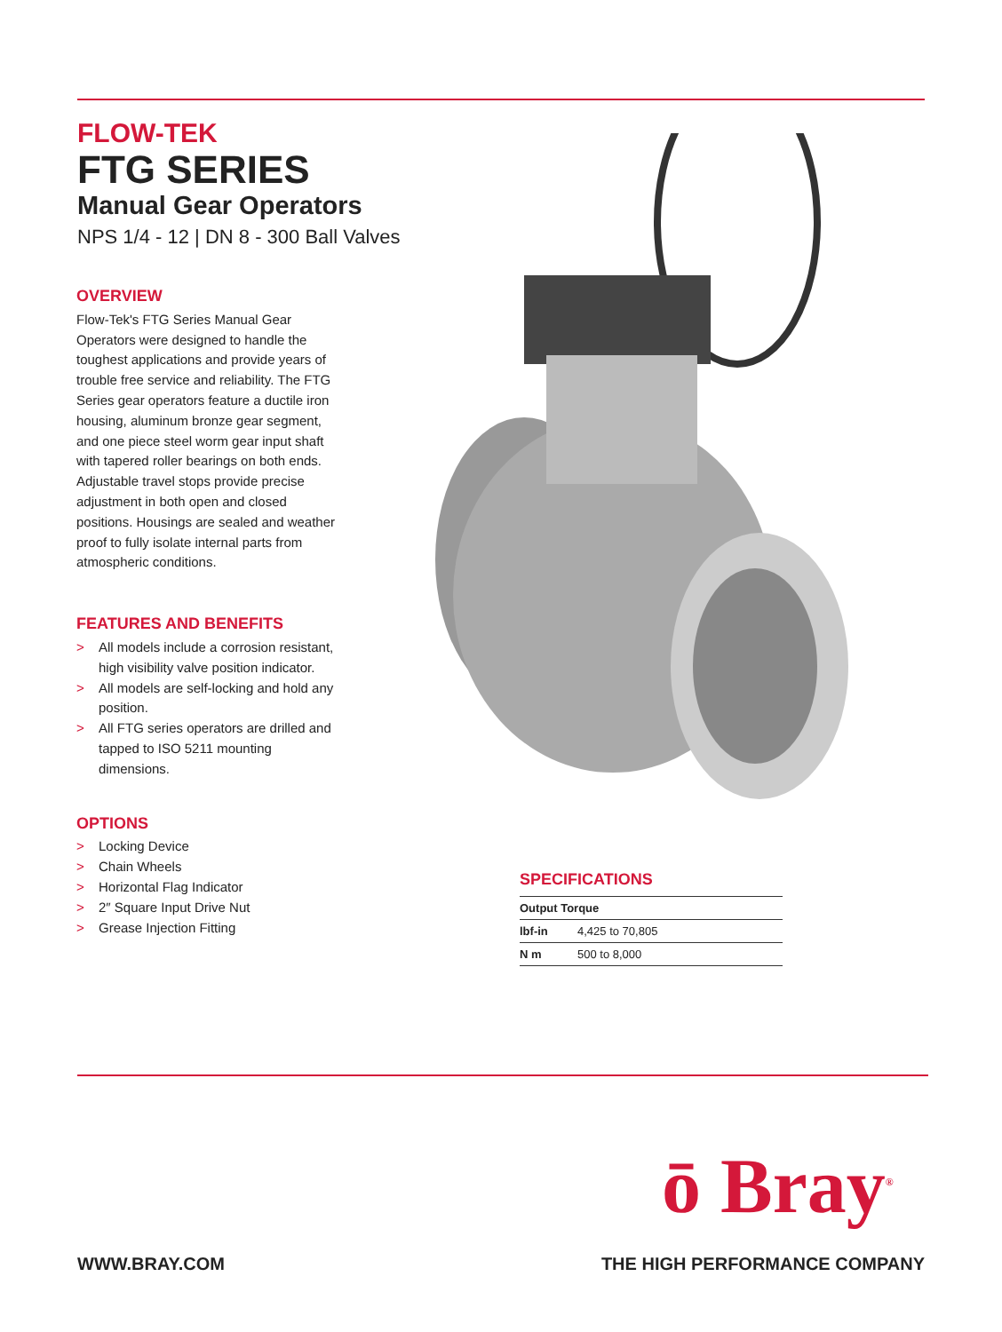FLOW-TEK
FTG SERIES
Manual Gear Operators
NPS 1/4 - 12 | DN 8 - 300 Ball Valves
OVERVIEW
Flow-Tek's FTG Series Manual Gear Operators were designed to handle the toughest applications and provide years of trouble free service and reliability. The FTG Series gear operators feature a ductile iron housing, aluminum bronze gear segment, and one piece steel worm gear input shaft with tapered roller bearings on both ends. Adjustable travel stops provide precise adjustment in both open and closed positions. Housings are sealed and weather proof to fully isolate internal parts from atmospheric conditions.
FEATURES AND BENEFITS
> All models include a corrosion resistant, high visibility valve position indicator.
> All models are self-locking and hold any position.
> All FTG series operators are drilled and tapped to ISO 5211 mounting dimensions.
OPTIONS
> Locking Device
> Chain Wheels
> Horizontal Flag Indicator
> 2″ Square Input Drive Nut
> Grease Injection Fitting
SPECIFICATIONS
| Output Torque | |
| --- | --- |
| lbf-in | 4,425 to 70,805 |
| N m | 500 to 8,000 |
ō Bray<sup>®</sup>
WWW.BRAY.COM THE HIGH PERFORMANCE COMPANY